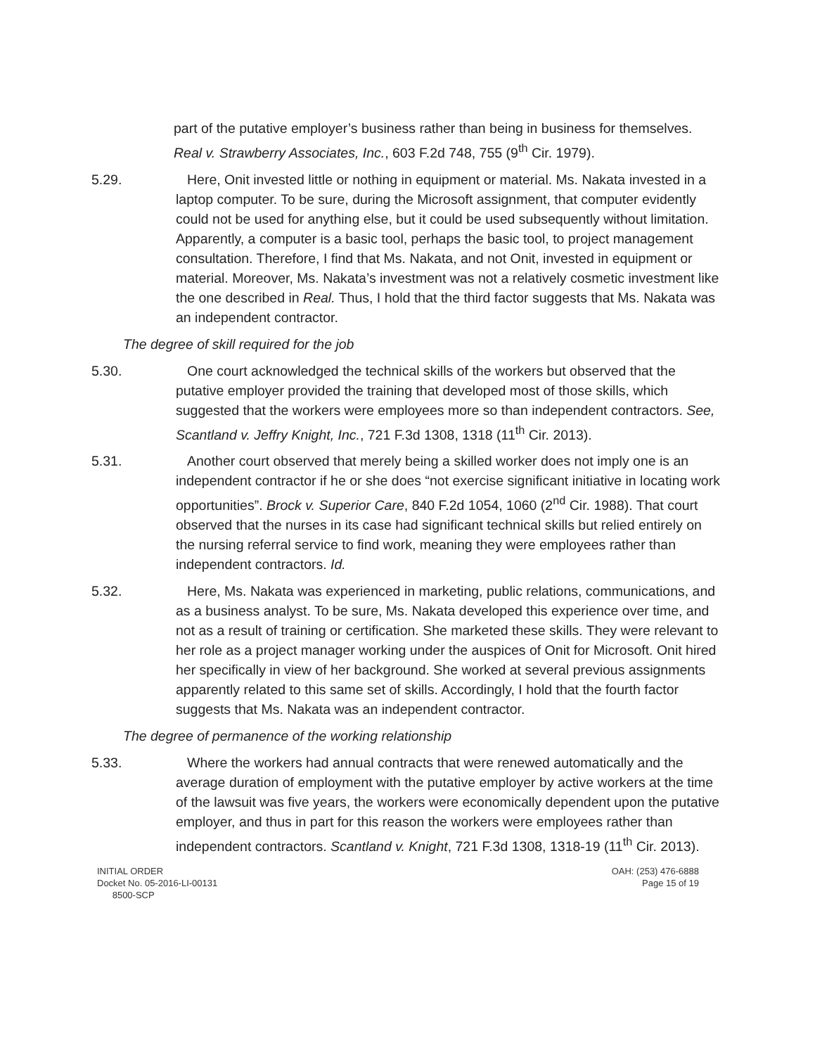part of the putative employer’s business rather than being in business for themselves. Real v. Strawberry Associates, Inc., 603 F.2d 748, 755 (9<sup>th</sup> Cir. 1979).
5.29. Here, Onit invested little or nothing in equipment or material. Ms. Nakata invested in a laptop computer. To be sure, during the Microsoft assignment, that computer evidently could not be used for anything else, but it could be used subsequently without limitation. Apparently, a computer is a basic tool, perhaps the basic tool, to project management consultation. Therefore, I find that Ms. Nakata, and not Onit, invested in equipment or material. Moreover, Ms. Nakata’s investment was not a relatively cosmetic investment like the one described in Real. Thus, I hold that the third factor suggests that Ms. Nakata was an independent contractor.
The degree of skill required for the job
5.30. One court acknowledged the technical skills of the workers but observed that the putative employer provided the training that developed most of those skills, which suggested that the workers were employees more so than independent contractors. See, Scantland v. Jeffry Knight, Inc., 721 F.3d 1308, 1318 (11<sup>th</sup> Cir. 2013).
5.31. Another court observed that merely being a skilled worker does not imply one is an independent contractor if he or she does “not exercise significant initiative in locating work opportunities”. Brock v. Superior Care, 840 F.2d 1054, 1060 (2<sup>nd</sup> Cir. 1988). That court observed that the nurses in its case had significant technical skills but relied entirely on the nursing referral service to find work, meaning they were employees rather than independent contractors. Id.
5.32. Here, Ms. Nakata was experienced in marketing, public relations, communications, and as a business analyst. To be sure, Ms. Nakata developed this experience over time, and not as a result of training or certification. She marketed these skills. They were relevant to her role as a project manager working under the auspices of Onit for Microsoft. Onit hired her specifically in view of her background. She worked at several previous assignments apparently related to this same set of skills. Accordingly, I hold that the fourth factor suggests that Ms. Nakata was an independent contractor.
The degree of permanence of the working relationship
5.33. Where the workers had annual contracts that were renewed automatically and the average duration of employment with the putative employer by active workers at the time of the lawsuit was five years, the workers were economically dependent upon the putative employer, and thus in part for this reason the workers were employees rather than independent contractors. Scantland v. Knight, 721 F.3d 1308, 1318-19 (11<sup>th</sup> Cir. 2013).
INITIAL ORDER
Docket No. 05-2016-LI-00131
8500-SCP
OAH: (253) 476-6888
Page 15 of 19